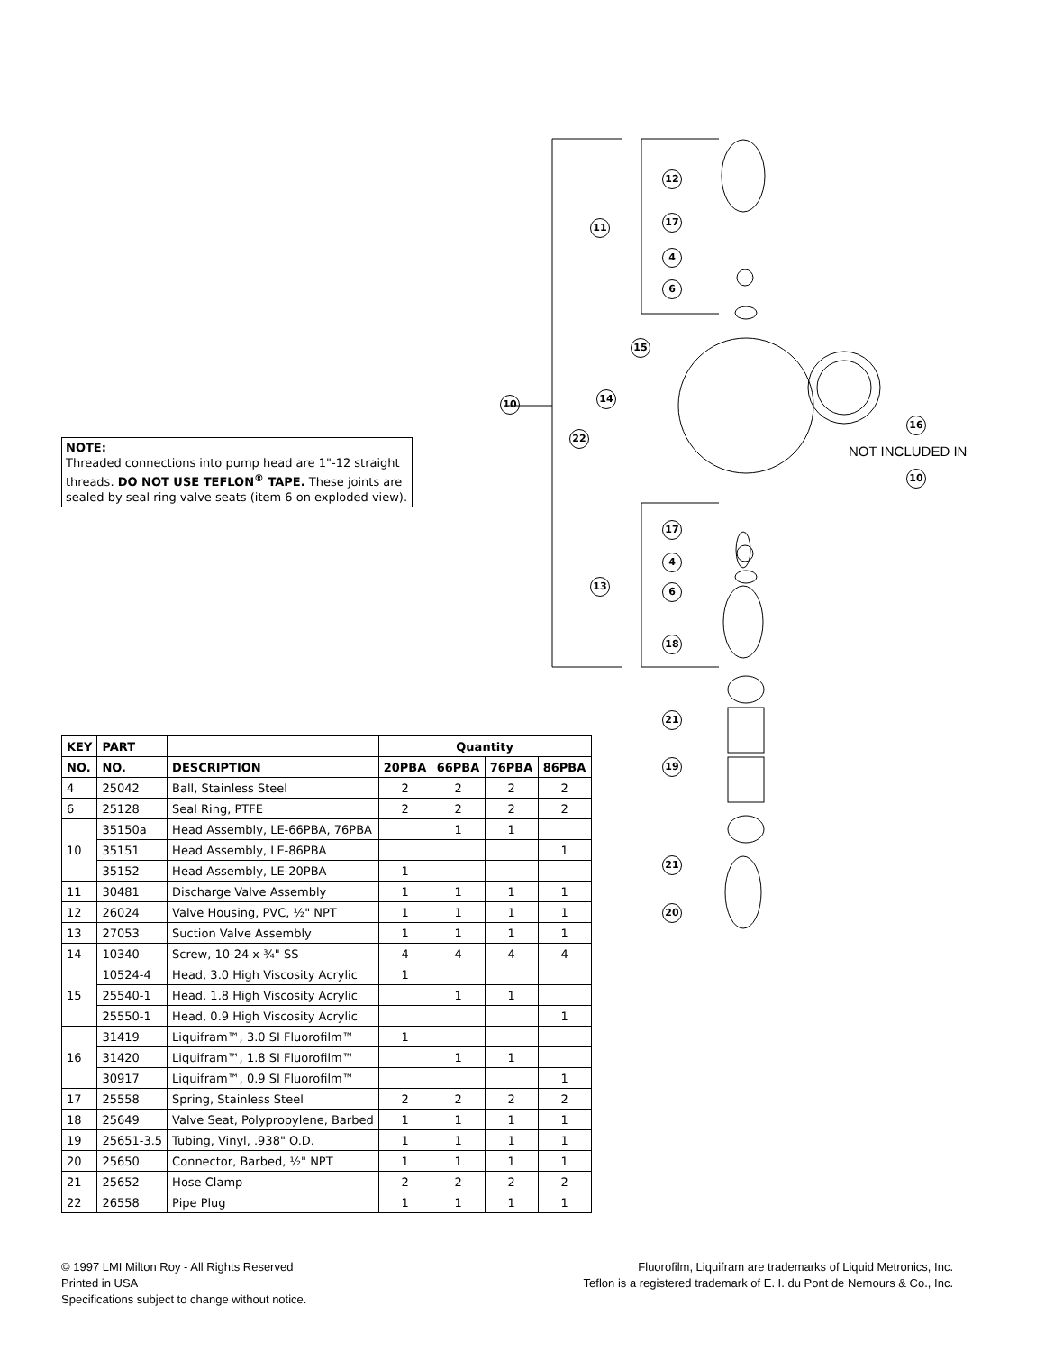NOTE:
Threaded connections into pump head are 1"-12 straight threads. DO NOT USE TEFLON<sup>®</sup> TAPE. These joints are sealed by seal ring valve seats (item 6 on exploded view).
12
11 17
4
6
15
14 10
22
16
NOT INCLUDED IN
10
17
4
13 6
18
21
19
21
20
| KEY | PART | | Quantity | | | |
| --- | --- | --- | --- | --- | --- | --- |
| NO. | NO. | DESCRIPTION | 20PBA | 66PBA | 76PBA | 86PBA |
| 4 | 25042 | Ball, Stainless Steel | 2 | 2 | 2 | 2 |
| 6 | 25128 | Seal Ring, PTFE | 2 | 2 | 2 | 2 |
| 10 | 35150a | Head Assembly, LE-66PBA, 76PBA | | 1 | 1 | |
| | 35151 | Head Assembly, LE-86PBA | | | | 1 |
| | 35152 | Head Assembly, LE-20PBA | 1 | | | |
| 11 | 30481 | Discharge Valve Assembly | 1 | 1 | 1 | 1 |
| 12 | 26024 | Valve Housing, PVC, ½" NPT | 1 | 1 | 1 | 1 |
| 13 | 27053 | Suction Valve Assembly | 1 | 1 | 1 | 1 |
| 14 | 10340 | Screw, 10-24 x ¾" SS | 4 | 4 | 4 | 4 |
| 15 | 10524-4 | Head, 3.0 High Viscosity Acrylic | 1 | | | |
| | 25540-1 | Head, 1.8 High Viscosity Acrylic | | 1 | 1 | |
| | 25550-1 | Head, 0.9 High Viscosity Acrylic | | | | 1 |
| 16 | 31419 | Liquifram™, 3.0 SI Fluorofilm™ | 1 | | | |
| | 31420 | Liquifram™, 1.8 SI Fluorofilm™ | | 1 | 1 | |
| | 30917 | Liquifram™, 0.9 SI Fluorofilm™ | | | | 1 |
| 17 | 25558 | Spring, Stainless Steel | 2 | 2 | 2 | 2 |
| 18 | 25649 | Valve Seat, Polypropylene, Barbed | 1 | 1 | 1 | 1 |
| 19 | 25651-3.5 | Tubing, Vinyl, .938" O.D. | 1 | 1 | 1 | 1 |
| 20 | 25650 | Connector, Barbed, ½" NPT | 1 | 1 | 1 | 1 |
| 21 | 25652 | Hose Clamp | 2 | 2 | 2 | 2 |
| 22 | 26558 | Pipe Plug | 1 | 1 | 1 | 1 |
© 1997 LMI Milton Roy - All Rights Reserved
Printed in USA
Specifications subject to change without notice.
Fluorofilm, Liquifram are trademarks of Liquid Metronics, Inc.
Teflon is a registered trademark of E. I. du Pont de Nemours & Co., Inc.